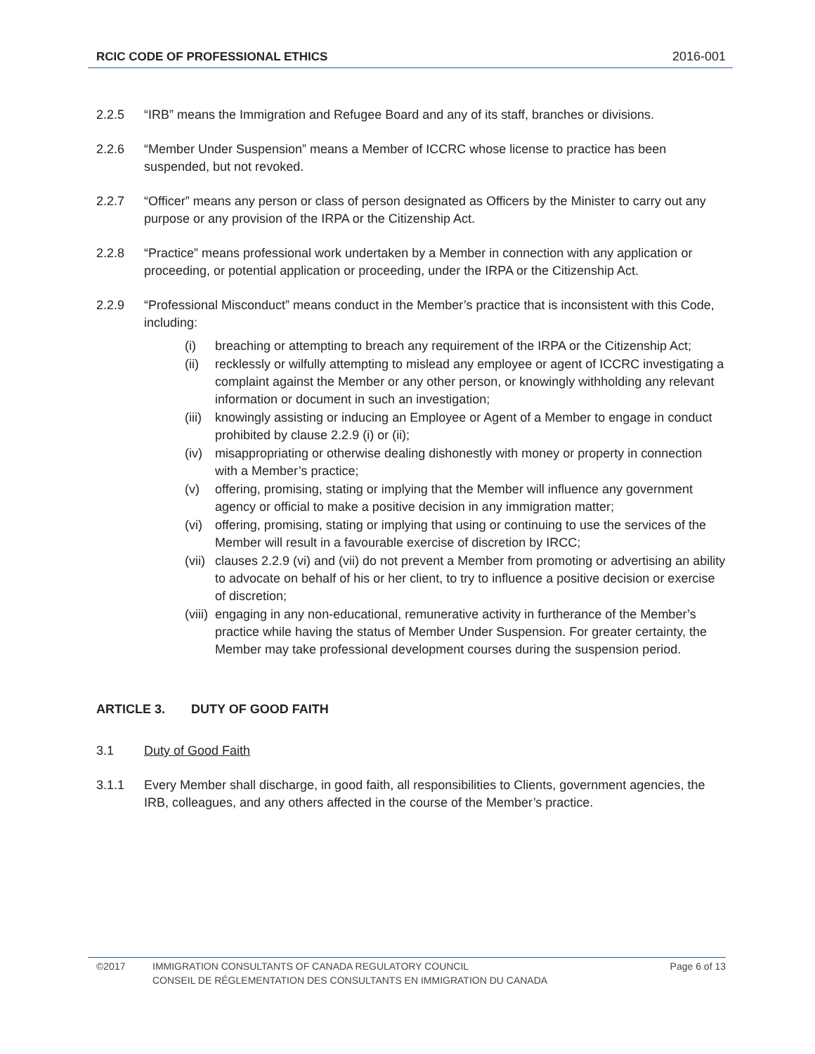RCIC CODE OF PROFESSIONAL ETHICS 2016-001
2.2.5 “IRB” means the Immigration and Refugee Board and any of its staff, branches or divisions.
2.2.6 “Member Under Suspension” means a Member of ICCRC whose license to practice has been suspended, but not revoked.
2.2.7 “Officer” means any person or class of person designated as Officers by the Minister to carry out any purpose or any provision of the IRPA or the Citizenship Act.
2.2.8 “Practice” means professional work undertaken by a Member in connection with any application or proceeding, or potential application or proceeding, under the IRPA or the Citizenship Act.
2.2.9 “Professional Misconduct” means conduct in the Member’s practice that is inconsistent with this Code, including:
(i) breaching or attempting to breach any requirement of the IRPA or the Citizenship Act;
(ii) recklessly or wilfully attempting to mislead any employee or agent of ICCRC investigating a complaint against the Member or any other person, or knowingly withholding any relevant information or document in such an investigation;
(iii) knowingly assisting or inducing an Employee or Agent of a Member to engage in conduct prohibited by clause 2.2.9 (i) or (ii);
(iv) misappropriating or otherwise dealing dishonestly with money or property in connection with a Member’s practice;
(v) offering, promising, stating or implying that the Member will influence any government agency or official to make a positive decision in any immigration matter;
(vi) offering, promising, stating or implying that using or continuing to use the services of the Member will result in a favourable exercise of discretion by IRCC;
(vii) clauses 2.2.9 (vi) and (vii) do not prevent a Member from promoting or advertising an ability to advocate on behalf of his or her client, to try to influence a positive decision or exercise of discretion;
(viii) engaging in any non-educational, remunerative activity in furtherance of the Member’s practice while having the status of Member Under Suspension. For greater certainty, the Member may take professional development courses during the suspension period.
ARTICLE 3. DUTY OF GOOD FAITH
3.1 Duty of Good Faith
3.1.1 Every Member shall discharge, in good faith, all responsibilities to Clients, government agencies, the IRB, colleagues, and any others affected in the course of the Member’s practice.
©2017 IMMIGRATION CONSULTANTS OF CANADA REGULATORY COUNCIL Page 6 of 13
CONSEIL DE RÉGLEMENTATION DES CONSULTANTS EN IMMIGRATION DU CANADA